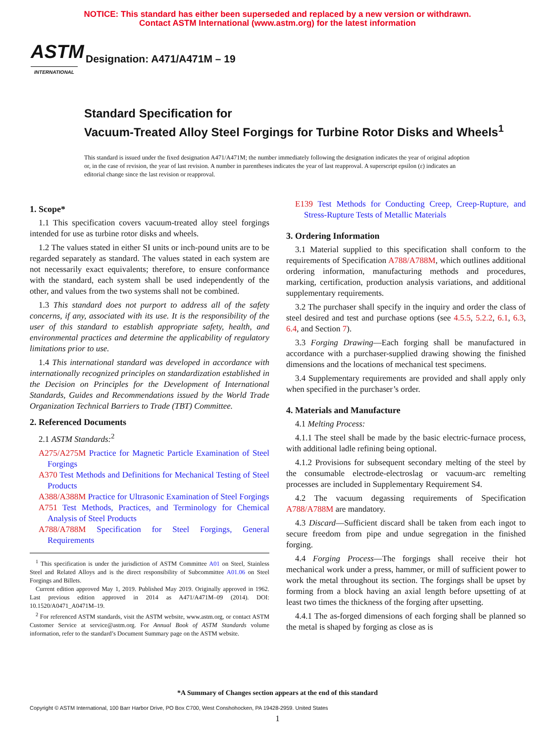NOTICE: This standard has either been superseded and replaced by a new version or withdrawn.
Contact ASTM International (www.astm.org) for the latest information
ASTM
INTERNATIONAL
Designation: A471/A471M – 19
Standard Specification for
Vacuum-Treated Alloy Steel Forgings for Turbine Rotor Disks and Wheels<sup>1</sup>
This standard is issued under the fixed designation A471/A471M; the number immediately following the designation indicates the year of original adoption or, in the case of revision, the year of last revision. A number in parentheses indicates the year of last reapproval. A superscript epsilon (ε) indicates an editorial change since the last revision or reapproval.
1. Scope*
1.1 This specification covers vacuum-treated alloy steel forgings intended for use as turbine rotor disks and wheels.
1.2 The values stated in either SI units or inch-pound units are to be regarded separately as standard. The values stated in each system are not necessarily exact equivalents; therefore, to ensure conformance with the standard, each system shall be used independently of the other, and values from the two systems shall not be combined.
1.3 This standard does not purport to address all of the safety concerns, if any, associated with its use. It is the responsibility of the user of this standard to establish appropriate safety, health, and environmental practices and determine the applicability of regulatory limitations prior to use.
1.4 This international standard was developed in accordance with internationally recognized principles on standardization established in the Decision on Principles for the Development of International Standards, Guides and Recommendations issued by the World Trade Organization Technical Barriers to Trade (TBT) Committee.
2. Referenced Documents
2.1 ASTM Standards:<sup>2</sup>
A275/A275M Practice for Magnetic Particle Examination of Steel Forgings
A370 Test Methods and Definitions for Mechanical Testing of Steel Products
A388/A388M Practice for Ultrasonic Examination of Steel Forgings
A751 Test Methods, Practices, and Terminology for Chemical Analysis of Steel Products
A788/A788M Specification for Steel Forgings, General Requirements
<sup>1</sup> This specification is under the jurisdiction of ASTM Committee A01 on Steel, Stainless Steel and Related Alloys and is the direct responsibility of Subcommittee A01.06 on Steel Forgings and Billets.
Current edition approved May 1, 2019. Published May 2019. Originally approved in 1962. Last previous edition approved in 2014 as A471/A471M–09 (2014). DOI: 10.1520/A0471_A0471M–19.
<sup>2</sup> For referenced ASTM standards, visit the ASTM website, www.astm.org, or contact ASTM Customer Service at service@astm.org. For Annual Book of ASTM Standards volume information, refer to the standard’s Document Summary page on the ASTM website.
E139 Test Methods for Conducting Creep, Creep-Rupture, and Stress-Rupture Tests of Metallic Materials
3. Ordering Information
3.1 Material supplied to this specification shall conform to the requirements of Specification A788/A788M, which outlines additional ordering information, manufacturing methods and procedures, marking, certification, production analysis variations, and additional supplementary requirements.
3.2 The purchaser shall specify in the inquiry and order the class of steel desired and test and purchase options (see 4.5.5, 5.2.2, 6.1, 6.3, 6.4, and Section 7).
3.3 Forging Drawing—Each forging shall be manufactured in accordance with a purchaser-supplied drawing showing the finished dimensions and the locations of mechanical test specimens.
3.4 Supplementary requirements are provided and shall apply only when specified in the purchaser’s order.
4. Materials and Manufacture
4.1 Melting Process:
4.1.1 The steel shall be made by the basic electric-furnace process, with additional ladle refining being optional.
4.1.2 Provisions for subsequent secondary melting of the steel by the consumable electrode-electroslag or vacuum-arc remelting processes are included in Supplementary Requirement S4.
4.2 The vacuum degassing requirements of Specification A788/A788M are mandatory.
4.3 Discard—Sufficient discard shall be taken from each ingot to secure freedom from pipe and undue segregation in the finished forging.
4.4 Forging Process—The forgings shall receive their hot mechanical work under a press, hammer, or mill of sufficient power to work the metal throughout its section. The forgings shall be upset by forming from a block having an axial length before upsetting of at least two times the thickness of the forging after upsetting.
4.4.1 The as-forged dimensions of each forging shall be planned so the metal is shaped by forging as close as is
*A Summary of Changes section appears at the end of this standard
Copyright © ASTM International, 100 Barr Harbor Drive, PO Box C700, West Conshohocken, PA 19428-2959. United States
1